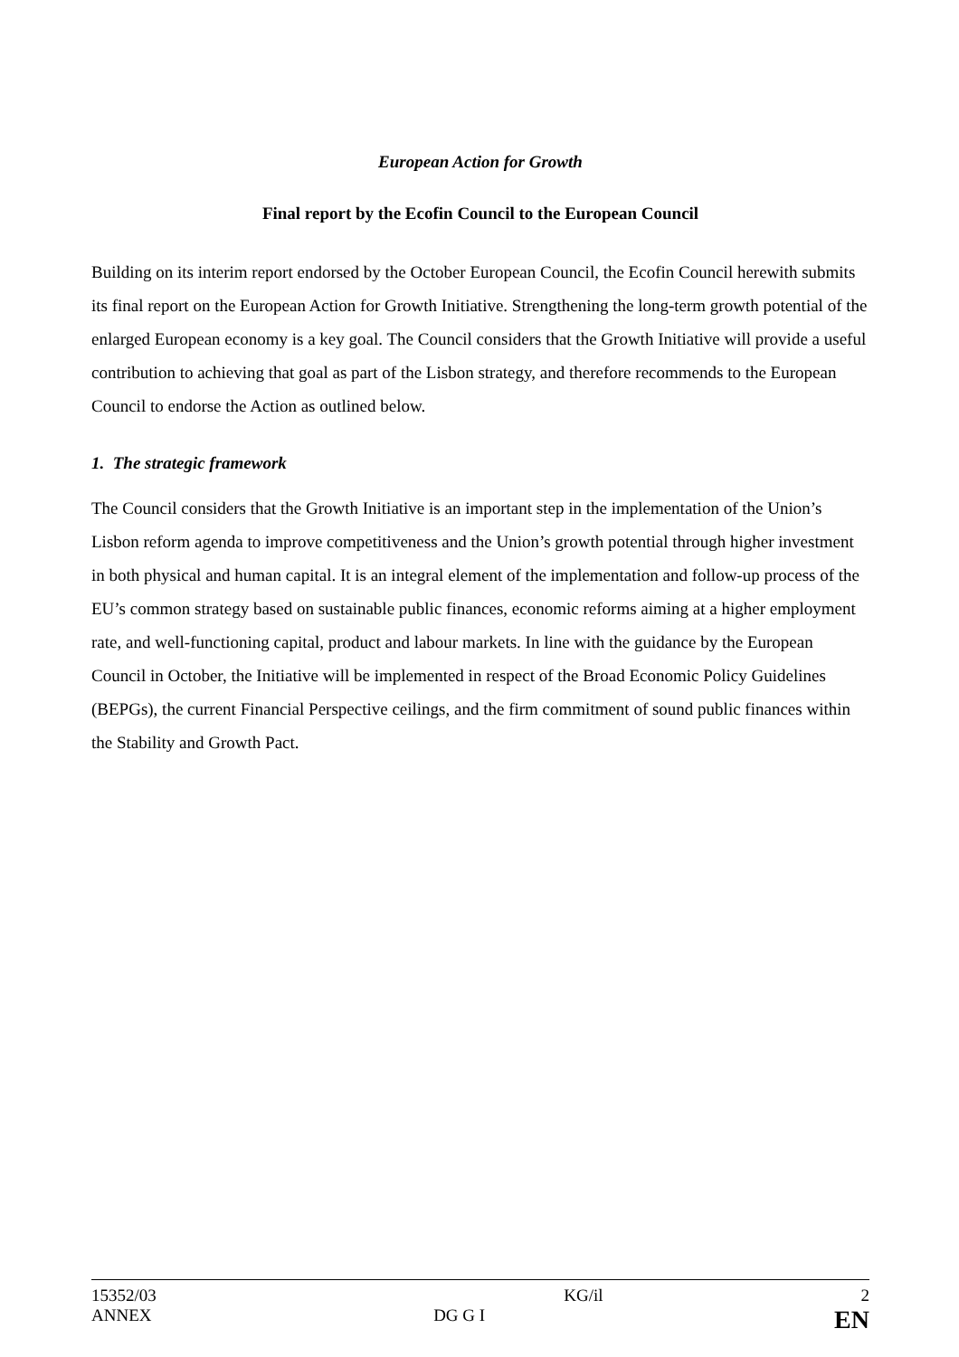European Action for Growth
Final report by the Ecofin Council to the European Council
Building on its interim report endorsed by the October European Council, the Ecofin Council herewith submits its final report on the European Action for Growth Initiative. Strengthening the long-term growth potential of the enlarged European economy is a key goal. The Council considers that the Growth Initiative will provide a useful contribution to achieving that goal as part of the Lisbon strategy, and therefore recommends to the European Council to endorse the Action as outlined below.
1. The strategic framework
The Council considers that the Growth Initiative is an important step in the implementation of the Union’s Lisbon reform agenda to improve competitiveness and the Union’s growth potential through higher investment in both physical and human capital. It is an integral element of the implementation and follow-up process of the EU’s common strategy based on sustainable public finances, economic reforms aiming at a higher employment rate, and well-functioning capital, product and labour markets. In line with the guidance by the European Council in October, the Initiative will be implemented in respect of the Broad Economic Policy Guidelines (BEPGs), the current Financial Perspective ceilings, and the firm commitment of sound public finances within the Stability and Growth Pact.
| 15352/03 | | KG/il | 2 |
| ANNEX | DG G I | | EN |